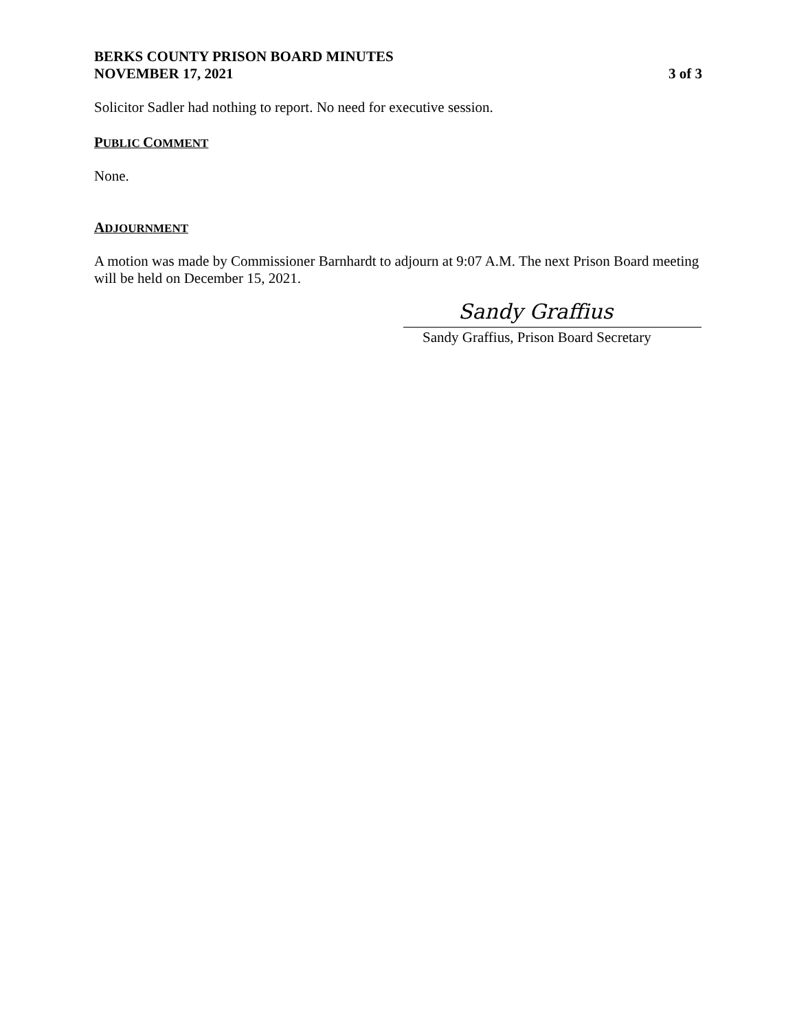BERKS COUNTY PRISON BOARD MINUTES
NOVEMBER 17, 2021 3 of 3
Solicitor Sadler had nothing to report. No need for executive session.
PUBLIC COMMENT
None.
ADJOURNMENT
A motion was made by Commissioner Barnhardt to adjourn at 9:07 A.M. The next Prison Board meeting will be held on December 15, 2021.
Sandy Graffius
Sandy Graffius, Prison Board Secretary